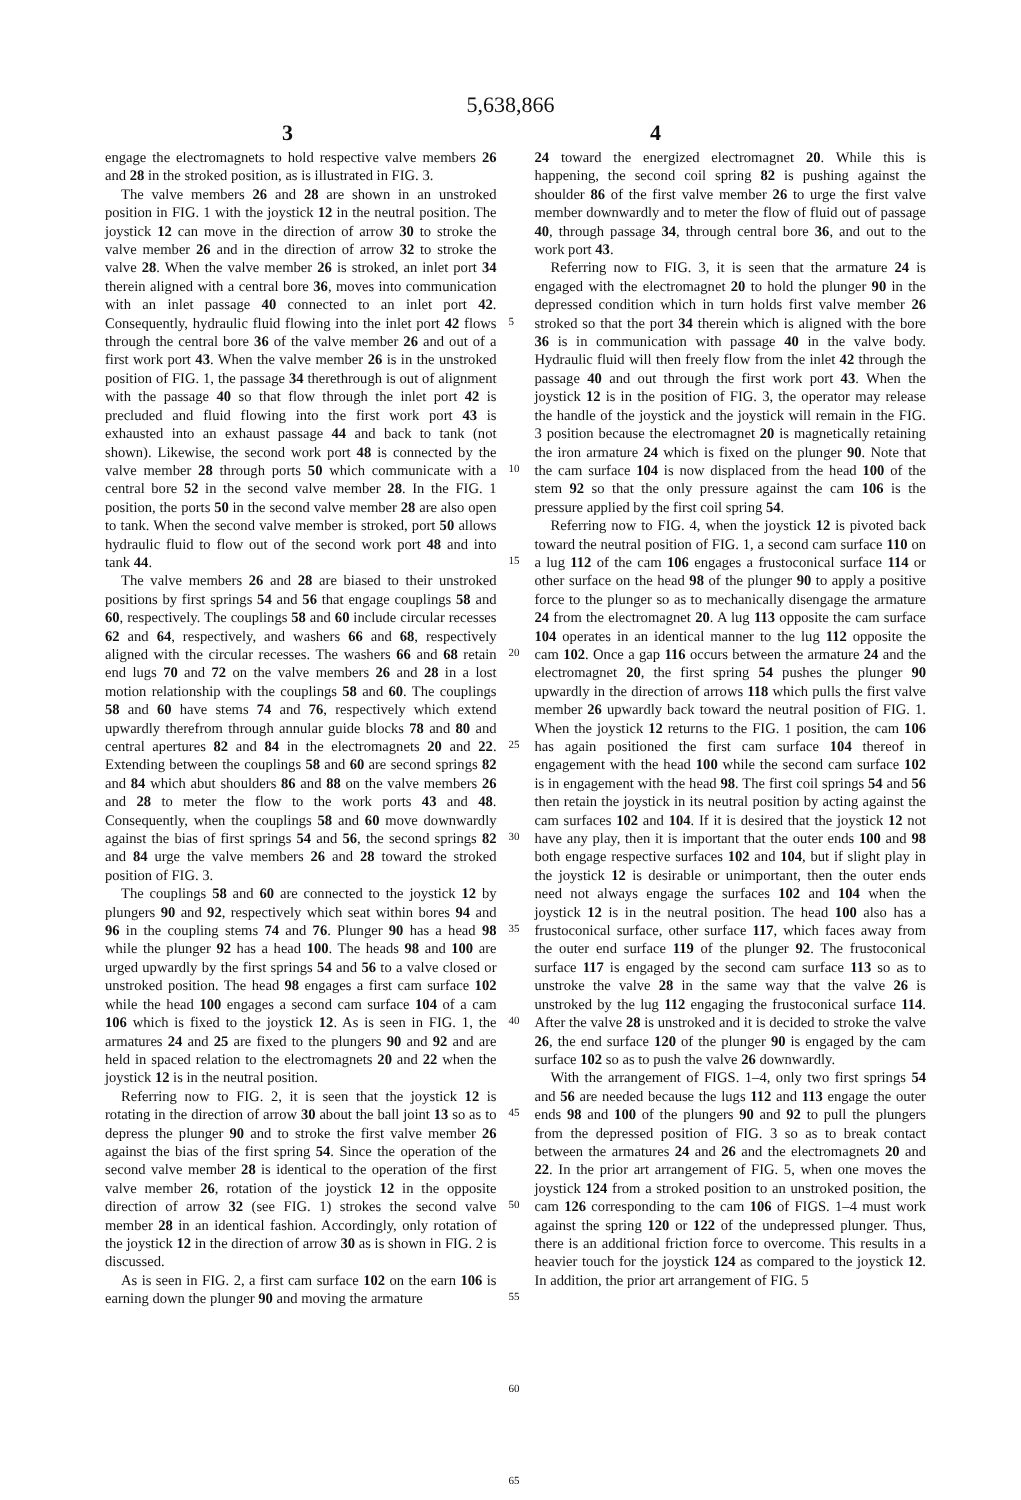5,638,866
3 4
engage the electromagnets to hold respective valve members 26 and 28 in the stroked position, as is illustrated in FIG. 3.
The valve members 26 and 28 are shown in an unstroked position in FIG. 1 with the joystick 12 in the neutral position. The joystick 12 can move in the direction of arrow 30 to stroke the valve member 26 and in the direction of arrow 32 to stroke the valve 28. When the valve member 26 is stroked, an inlet port 34 therein aligned with a central bore 36, moves into communication with an inlet passage 40 connected to an inlet port 42. Consequently, hydraulic fluid flowing into the inlet port 42 flows through the central bore 36 of the valve member 26 and out of a first work port 43. When the valve member 26 is in the unstroked position of FIG. 1, the passage 34 therethrough is out of alignment with the passage 40 so that flow through the inlet port 42 is precluded and fluid flowing into the first work port 43 is exhausted into an exhaust passage 44 and back to tank (not shown). Likewise, the second work port 48 is connected by the valve member 28 through ports 50 which communicate with a central bore 52 in the second valve member 28. In the FIG. 1 position, the ports 50 in the second valve member 28 are also open to tank. When the second valve member is stroked, port 50 allows hydraulic fluid to flow out of the second work port 48 and into tank 44.
The valve members 26 and 28 are biased to their unstroked positions by first springs 54 and 56 that engage couplings 58 and 60, respectively. The couplings 58 and 60 include circular recesses 62 and 64, respectively, and washers 66 and 68, respectively aligned with the circular recesses. The washers 66 and 68 retain end lugs 70 and 72 on the valve members 26 and 28 in a lost motion relationship with the couplings 58 and 60. The couplings 58 and 60 have stems 74 and 76, respectively which extend upwardly therefrom through annular guide blocks 78 and 80 and central apertures 82 and 84 in the electromagnets 20 and 22. Extending between the couplings 58 and 60 are second springs 82 and 84 which abut shoulders 86 and 88 on the valve members 26 and 28 to meter the flow to the work ports 43 and 48. Consequently, when the couplings 58 and 60 move downwardly against the bias of first springs 54 and 56, the second springs 82 and 84 urge the valve members 26 and 28 toward the stroked position of FIG. 3.
The couplings 58 and 60 are connected to the joystick 12 by plungers 90 and 92, respectively which seat within bores 94 and 96 in the coupling stems 74 and 76. Plunger 90 has a head 98 while the plunger 92 has a head 100. The heads 98 and 100 are urged upwardly by the first springs 54 and 56 to a valve closed or unstroked position. The head 98 engages a first cam surface 102 while the head 100 engages a second cam surface 104 of a cam 106 which is fixed to the joystick 12. As is seen in FIG. 1, the armatures 24 and 25 are fixed to the plungers 90 and 92 and are held in spaced relation to the electromagnets 20 and 22 when the joystick 12 is in the neutral position.
Referring now to FIG. 2, it is seen that the joystick 12 is rotating in the direction of arrow 30 about the ball joint 13 so as to depress the plunger 90 and to stroke the first valve member 26 against the bias of the first spring 54. Since the operation of the second valve member 28 is identical to the operation of the first valve member 26, rotation of the joystick 12 in the opposite direction of arrow 32 (see FIG. 1) strokes the second valve member 28 in an identical fashion. Accordingly, only rotation of the joystick 12 in the direction of arrow 30 as is shown in FIG. 2 is discussed.
As is seen in FIG. 2, a first cam surface 102 on the earn 106 is earning down the plunger 90 and moving the armature
5
10
15
20
25
30
35
40
45
50
55
60
65
24 toward the energized electromagnet 20. While this is happening, the second coil spring 82 is pushing against the shoulder 86 of the first valve member 26 to urge the first valve member downwardly and to meter the flow of fluid out of passage 40, through passage 34, through central bore 36, and out to the work port 43.
Referring now to FIG. 3, it is seen that the armature 24 is engaged with the electromagnet 20 to hold the plunger 90 in the depressed condition which in turn holds first valve member 26 stroked so that the port 34 therein which is aligned with the bore 36 is in communication with passage 40 in the valve body. Hydraulic fluid will then freely flow from the inlet 42 through the passage 40 and out through the first work port 43. When the joystick 12 is in the position of FIG. 3, the operator may release the handle of the joystick and the joystick will remain in the FIG. 3 position because the electromagnet 20 is magnetically retaining the iron armature 24 which is fixed on the plunger 90. Note that the cam surface 104 is now displaced from the head 100 of the stem 92 so that the only pressure against the cam 106 is the pressure applied by the first coil spring 54.
Referring now to FIG. 4, when the joystick 12 is pivoted back toward the neutral position of FIG. 1, a second cam surface 110 on a lug 112 of the cam 106 engages a frustoconical surface 114 or other surface on the head 98 of the plunger 90 to apply a positive force to the plunger so as to mechanically disengage the armature 24 from the electromagnet 20. A lug 113 opposite the cam surface 104 operates in an identical manner to the lug 112 opposite the cam 102. Once a gap 116 occurs between the armature 24 and the electromagnet 20, the first spring 54 pushes the plunger 90 upwardly in the direction of arrows 118 which pulls the first valve member 26 upwardly back toward the neutral position of FIG. 1. When the joystick 12 returns to the FIG. 1 position, the cam 106 has again positioned the first cam surface 104 thereof in engagement with the head 100 while the second cam surface 102 is in engagement with the head 98. The first coil springs 54 and 56 then retain the joystick in its neutral position by acting against the cam surfaces 102 and 104. If it is desired that the joystick 12 not have any play, then it is important that the outer ends 100 and 98 both engage respective surfaces 102 and 104, but if slight play in the joystick 12 is desirable or unimportant, then the outer ends need not always engage the surfaces 102 and 104 when the joystick 12 is in the neutral position. The head 100 also has a frustoconical surface, other surface 117, which faces away from the outer end surface 119 of the plunger 92. The frustoconical surface 117 is engaged by the second cam surface 113 so as to unstroke the valve 28 in the same way that the valve 26 is unstroked by the lug 112 engaging the frustoconical surface 114. After the valve 28 is unstroked and it is decided to stroke the valve 26, the end surface 120 of the plunger 90 is engaged by the cam surface 102 so as to push the valve 26 downwardly.
With the arrangement of FIGS. 1–4, only two first springs 54 and 56 are needed because the lugs 112 and 113 engage the outer ends 98 and 100 of the plungers 90 and 92 to pull the plungers from the depressed position of FIG. 3 so as to break contact between the armatures 24 and 26 and the electromagnets 20 and 22. In the prior art arrangement of FIG. 5, when one moves the joystick 124 from a stroked position to an unstroked position, the cam 126 corresponding to the cam 106 of FIGS. 1–4 must work against the spring 120 or 122 of the undepressed plunger. Thus, there is an additional friction force to overcome. This results in a heavier touch for the joystick 124 as compared to the joystick 12. In addition, the prior art arrangement of FIG. 5